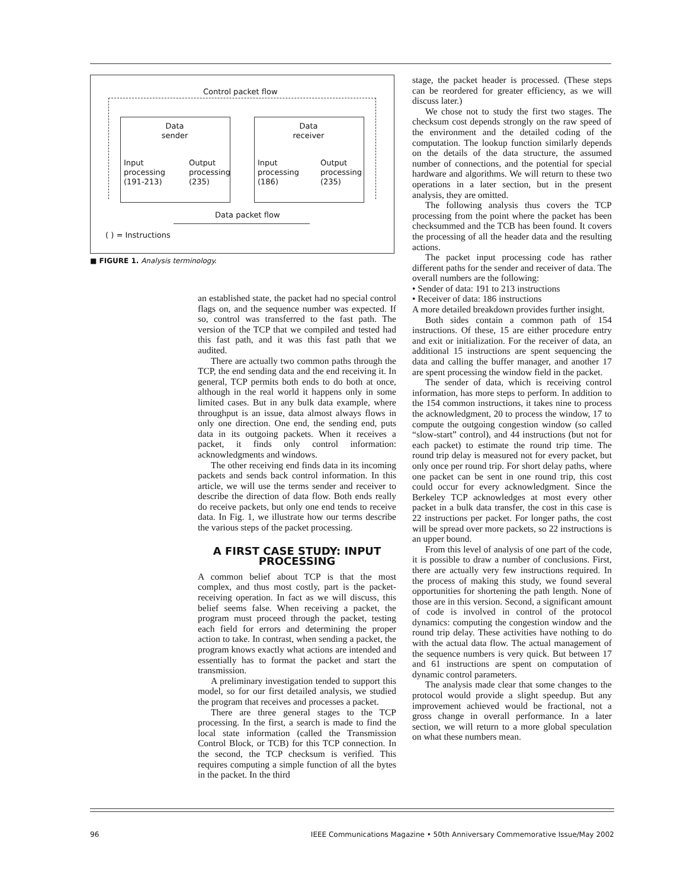Control packet flow
Data
sender
Data
receiver
Input
processing
(191-213) Output
processing
(235)
Input
processing
(186) Output
processing
(235)
Data packet flow
( ) = Instructions
■ FIGURE 1. Analysis terminology.
an established state, the packet had no special control flags on, and the sequence number was expected. If so, control was transferred to the fast path. The version of the TCP that we compiled and tested had this fast path, and it was this fast path that we audited.
There are actually two common paths through the TCP, the end sending data and the end receiving it. In general, TCP permits both ends to do both at once, although in the real world it happens only in some limited cases. But in any bulk data example, where throughput is an issue, data almost always flows in only one direction. One end, the sending end, puts data in its outgoing packets. When it receives a packet, it finds only control information: acknowledgments and windows.
The other receiving end finds data in its incoming packets and sends back control information. In this article, we will use the terms sender and receiver to describe the direction of data flow. Both ends really do receive packets, but only one end tends to receive data. In Fig. 1, we illustrate how our terms describe the various steps of the packet processing.
A FIRST CASE STUDY: INPUT PROCESSING
A common belief about TCP is that the most complex, and thus most costly, part is the packet-receiving operation. In fact as we will discuss, this belief seems false. When receiving a packet, the program must proceed through the packet, testing each field for errors and determining the proper action to take. In contrast, when sending a packet, the program knows exactly what actions are intended and essentially has to format the packet and start the transmission.
A preliminary investigation tended to support this model, so for our first detailed analysis, we studied the program that receives and processes a packet.
There are three general stages to the TCP processing. In the first, a search is made to find the local state information (called the Transmission Control Block, or TCB) for this TCP connection. In the second, the TCP checksum is verified. This requires computing a simple function of all the bytes in the packet. In the third
stage, the packet header is processed. (These steps can be reordered for greater efficiency, as we will discuss later.)
We chose not to study the first two stages. The checksum cost depends strongly on the raw speed of the environment and the detailed coding of the computation. The lookup function similarly depends on the details of the data structure, the assumed number of connections, and the potential for special hardware and algorithms. We will return to these two operations in a later section, but in the present analysis, they are omitted.
The following analysis thus covers the TCP processing from the point where the packet has been checksummed and the TCB has been found. It covers the processing of all the header data and the resulting actions.
The packet input processing code has rather different paths for the sender and receiver of data. The overall numbers are the following:
• Sender of data: 191 to 213 instructions
• Receiver of data: 186 instructions
A more detailed breakdown provides further insight.
Both sides contain a common path of 154 instructions. Of these, 15 are either procedure entry and exit or initialization. For the receiver of data, an additional 15 instructions are spent sequencing the data and calling the buffer manager, and another 17 are spent processing the window field in the packet.
The sender of data, which is receiving control information, has more steps to perform. In addition to the 154 common instructions, it takes nine to process the acknowledgment, 20 to process the window, 17 to compute the outgoing congestion window (so called “slow-start” control), and 44 instructions (but not for each packet) to estimate the round trip time. The round trip delay is measured not for every packet, but only once per round trip. For short delay paths, where one packet can be sent in one round trip, this cost could occur for every acknowledgment. Since the Berkeley TCP acknowledges at most every other packet in a bulk data transfer, the cost in this case is 22 instructions per packet. For longer paths, the cost will be spread over more packets, so 22 instructions is an upper bound.
From this level of analysis of one part of the code, it is possible to draw a number of conclusions. First, there are actually very few instructions required. In the process of making this study, we found several opportunities for shortening the path length. None of those are in this version. Second, a significant amount of code is involved in control of the protocol dynamics: computing the congestion window and the round trip delay. These activities have nothing to do with the actual data flow. The actual management of the sequence numbers is very quick. But between 17 and 61 instructions are spent on computation of dynamic control parameters.
The analysis made clear that some changes to the protocol would provide a slight speedup. But any improvement achieved would be fractional, not a gross change in overall performance. In a later section, we will return to a more global speculation on what these numbers mean.
96 IEEE Communications Magazine • 50th Anniversary Commemorative Issue/May 2002